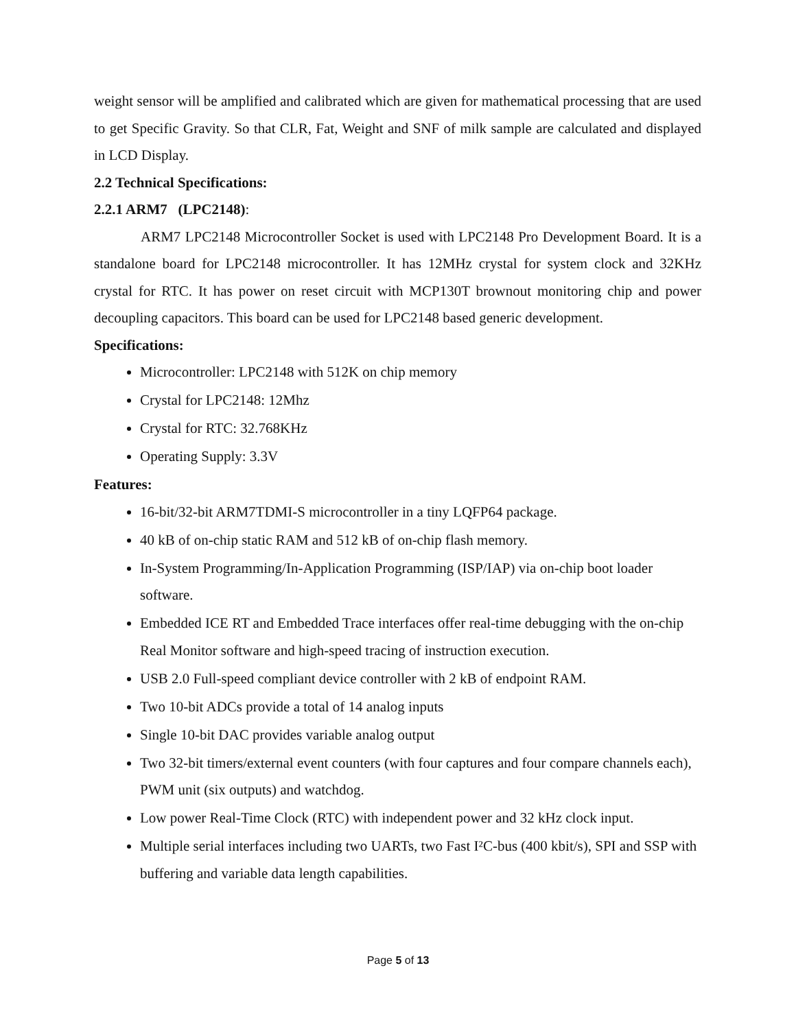weight sensor will be amplified and calibrated which are given for mathematical processing that are used to get Specific Gravity. So that CLR, Fat, Weight and SNF of milk sample are calculated and displayed in LCD Display.
2.2 Technical Specifications:
2.2.1 ARM7 (LPC2148):
ARM7 LPC2148 Microcontroller Socket is used with LPC2148 Pro Development Board. It is a standalone board for LPC2148 microcontroller. It has 12MHz crystal for system clock and 32KHz crystal for RTC. It has power on reset circuit with MCP130T brownout monitoring chip and power decoupling capacitors. This board can be used for LPC2148 based generic development.
Specifications:
Microcontroller: LPC2148 with 512K on chip memory
Crystal for LPC2148: 12Mhz
Crystal for RTC: 32.768KHz
Operating Supply: 3.3V
Features:
16-bit/32-bit ARM7TDMI-S microcontroller in a tiny LQFP64 package.
40 kB of on-chip static RAM and 512 kB of on-chip flash memory.
In-System Programming/In-Application Programming (ISP/IAP) via on-chip boot loader software.
Embedded ICE RT and Embedded Trace interfaces offer real-time debugging with the on-chip Real Monitor software and high-speed tracing of instruction execution.
USB 2.0 Full-speed compliant device controller with 2 kB of endpoint RAM.
Two 10-bit ADCs provide a total of 14 analog inputs
Single 10-bit DAC provides variable analog output
Two 32-bit timers/external event counters (with four captures and four compare channels each), PWM unit (six outputs) and watchdog.
Low power Real-Time Clock (RTC) with independent power and 32 kHz clock input.
Multiple serial interfaces including two UARTs, two Fast I²C-bus (400 kbit/s), SPI and SSP with buffering and variable data length capabilities.
Page 5 of 13